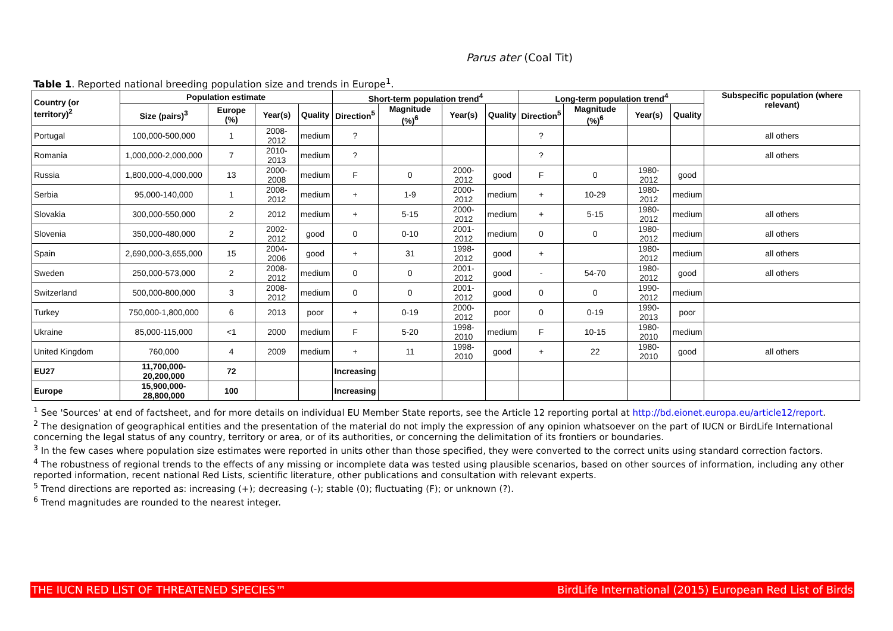Parus ater (Coal Tit)
Table 1. Reported national breeding population size and trends in Europe<sup>1</sup>.
| Country (or territory)<sup>2</sup> | Population estimate | | | | Short-term population trend<sup>4</sup> | | | | Long-term population trend<sup>4</sup> | | | | Subspecific population (where relevant) |
| --- | --- | --- | --- | --- | --- | --- | --- | --- | --- | --- | --- | --- | --- |
| | Size (pairs)<sup>3</sup> | Europe (%) | Year(s) | Quality | Direction<sup>5</sup> | Magnitude (%)<sup>6</sup> | Year(s) | Quality | Direction<sup>5</sup> | Magnitude (%)<sup>6</sup> | Year(s) | Quality | |
| Portugal | 100,000-500,000 | 1 | 2008-2012 | medium | ? | | | | ? | | | | all others |
| Romania | 1,000,000-2,000,000 | 7 | 2010-2013 | medium | ? | | | | ? | | | | all others |
| Russia | 1,800,000-4,000,000 | 13 | 2000-2008 | medium | F | 0 | 2000-2012 | good | F | 0 | 1980-2012 | good | |
| Serbia | 95,000-140,000 | 1 | 2008-2012 | medium | + | 1-9 | 2000-2012 | medium | + | 10-29 | 1980-2012 | medium | |
| Slovakia | 300,000-550,000 | 2 | 2012 | medium | + | 5-15 | 2000-2012 | medium | + | 5-15 | 1980-2012 | medium | all others |
| Slovenia | 350,000-480,000 | 2 | 2002-2012 | good | 0 | 0-10 | 2001-2012 | medium | 0 | 0 | 1980-2012 | medium | all others |
| Spain | 2,690,000-3,655,000 | 15 | 2004-2006 | good | + | 31 | 1998-2012 | good | + | | 1980-2012 | medium | all others |
| Sweden | 250,000-573,000 | 2 | 2008-2012 | medium | 0 | 0 | 2001-2012 | good | - | 54-70 | 1980-2012 | good | all others |
| Switzerland | 500,000-800,000 | 3 | 2008-2012 | medium | 0 | 0 | 2001-2012 | good | 0 | 0 | 1990-2012 | medium | |
| Turkey | 750,000-1,800,000 | 6 | 2013 | poor | + | 0-19 | 2000-2012 | poor | 0 | 0-19 | 1990-2013 | poor | |
| Ukraine | 85,000-115,000 | <1 | 2000 | medium | F | 5-20 | 1998-2010 | medium | F | 10-15 | 1980-2010 | medium | |
| United Kingdom | 760,000 | 4 | 2009 | medium | + | 11 | 1998-2010 | good | + | 22 | 1980-2010 | good | all others |
| EU27 | 11,700,000-20,200,000 | 72 | | | Increasing | | | | | | | | |
| Europe | 15,900,000-28,800,000 | 100 | | | Increasing | | | | | | | | |
<sup>1</sup> See 'Sources' at end of factsheet, and for more details on individual EU Member State reports, see the Article 12 reporting portal at http://bd.eionet.europa.eu/article12/report.
<sup>2</sup> The designation of geographical entities and the presentation of the material do not imply the expression of any opinion whatsoever on the part of IUCN or BirdLife International concerning the legal status of any country, territory or area, or of its authorities, or concerning the delimitation of its frontiers or boundaries.
<sup>3</sup> In the few cases where population size estimates were reported in units other than those specified, they were converted to the correct units using standard correction factors.
<sup>4</sup> The robustness of regional trends to the effects of any missing or incomplete data was tested using plausible scenarios, based on other sources of information, including any other reported information, recent national Red Lists, scientific literature, other publications and consultation with relevant experts.
<sup>5</sup> Trend directions are reported as: increasing (+); decreasing (-); stable (0); fluctuating (F); or unknown (?).
<sup>6</sup> Trend magnitudes are rounded to the nearest integer.
THE IUCN RED LIST OF THREATENED SPECIES™ BirdLife International (2015) European Red List of Birds